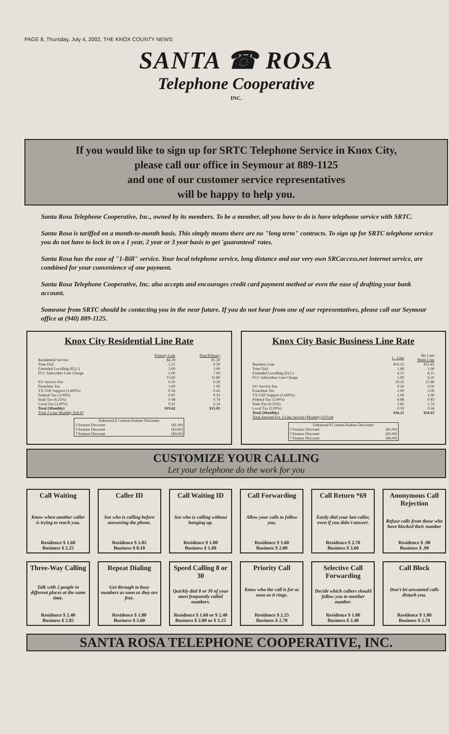PAGE 8, Thursday, July 4, 2002, THE KNOX COUNTY NEWS
SANTA ☎ ROSA
Telephone Cooperative
INC.
If you would like to sign up for SRTC Telephone Service in Knox City,
please call our office in Seymour at 889-1125
and one of our customer service representatives
will be happy to help you.
Santa Rosa Telephone Cooperative, Inc., owned by its members. To be a member, all you have to do is have telephone service with SRTC.
Santa Rosa is tariffed on a month-to-month basis. This simply means there are no "long term" contracts. To sign up for SRTC telephone service you do not have to lock in on a 1 year, 2 year or 3 year basis to get 'guaranteed' rates.
Santa Rosa has the ease of "1-Bill" service. Your local telephone service, long distance and our very own SRCaccess.net internet service, are combined for your convenience of one payment.
Santa Rosa Telephone Cooperative, Inc. also accepts and encourages credit card payment method or even the ease of drafting your bank account.
Someone from SRTC should be contacting you in the near future. If you do not hear from one of our representatives, please call our Seymour office at (940) 889-1125.
Knox City Residential Line Rate
| | Primary Line | Non-Primary |
| --- | --- | --- |
| Residential Service | $6.39 | $1.30 |
| Tone Dial | 1.21 | 0.50 |
| Extended Localling (ELC) | 3.00 | 3.00 |
| FCC Subscriber Line Charge | 5.00 | 7.00 |
| | 15.60 | 11.80 |
| 911 Service Fee | 0.50 | 0.50 |
| Franchise Tax | 1.00 | 1.00 |
| TX USF Support (3.600%) | 0.56 | 0.42 |
| Federal Tax (3.00%) | 0.47 | 0.35 |
| State Tax (6.25%) | 0.98 | 0.74 |
| Local Tax (2.00%) | 0.31 | 0.24 |
| Total (Monthly) | $19.42 | $15.05 |
| Total 2-Line Monthly $34.47 | | |
| Enhanced $ Custom Feature Discounts | |
| 3 Feature Discount | ($1.00) |
| 5 Feature Discount | ($3.00) |
| 7 Feature Discount | ($4.00) |
Knox City Basic Business Line Rate
| | 1 - Line | Per Line Multi-Line |
| --- | --- | --- |
| Business Line | $16.52 | $11.45 |
| Tone Dial | 1.68 | 1.00 |
| Extended Localling (ELC) | 6.15 | 6.15 |
| FCC Subscriber Line Charge | 5.00 | 9.20 |
| | 29.35 | 27.80 |
| 911 Service Fee | 0.50 | 0.50 |
| Franchise Tax | 2.00 | 2.00 |
| TX USF Support (3.600%) | 1.06 | 1.00 |
| Federal Tax (3.00%) | 0.88 | 0.83 |
| State Tax (6.25%) | 1.83 | 1.74 |
| Local Tax (2.00%) | 0.59 | 0.56 |
| Total (Monthly) | $36.21 | $34.43 |
| Total Amount For 2-Line Service (Monthly) $70.64 | | |
| Enhanced $ Custom Feature Discounts | |
| 3 Feature Discount | ($1.00) |
| 5 Feature Discount | ($3.00) |
| 7 Feature Discount | ($4.00) |
CUSTOMIZE YOUR CALLING
Let your telephone do the work for you
Call Waiting
Know when another caller is trying to reach you.
Residence $ 1.60
Business $ 2.25
Caller ID
See who is calling before answering the phone.
Residence $ 5.85
Business $ 8.10
Call Waiting ID
See who is calling without hanging up.
Residence $ 1.00
Business $ 1.00
Call Forwarding
Allow your calls to follow you.
Residence $ 1.60
Business $ 2.00
Call Return *69
Easily dial your last caller, even if you didn't answer.
Residence $ 2.70
Business $ 3.60
Anonymous Call Rejection
Refuse calls from those who have blocked their number
Residence $ .90
Business $ .90
Three-Way Calling
Talk with 2 people in different places at the same time.
Residence $ 2.40
Business $ 2.85
Repeat Dialing
Get through to busy numbers as soon as they are free.
Residence $ 1.80
Business $ 3.60
Speed Calling 8 or 30
Quickly dial 8 or 30 of your most frequently called numbers.
Residence $ 1.60 or $ 2.40
Business $ 2.00 or $ 3.25
Priority Call
Know who the call is for as soon as it rings.
Residence $ 2.25
Business $ 2.70
Selective Call Forwarding
Decide which callers should follow you to another number.
Residence $ 1.80
Business $ 2.40
Call Block
Don't let unwanted calls disturb you.
Residence $ 1.80
Business $ 2.70
SANTA ROSA TELEPHONE COOPERATIVE, INC.